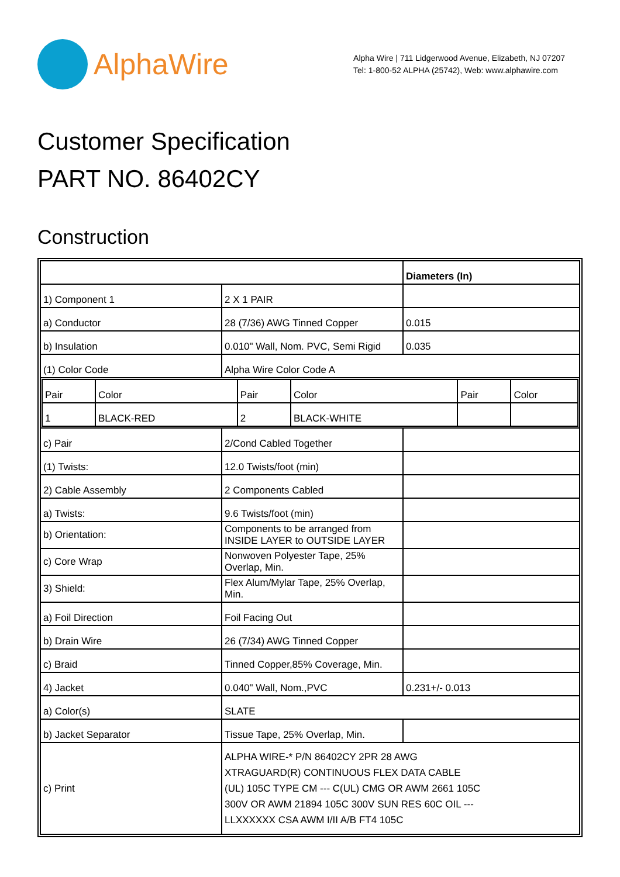AlphaWire
Alpha Wire | 711 Lidgerwood Avenue, Elizabeth, NJ 07207
Tel: 1-800-52 ALPHA (25742), Web: www.alphawire.com
Customer Specification
PART NO. 86402CY
Construction
| | | Diameters (In) |
| 1) Component 1 | 2 X 1 PAIR | |
| a) Conductor | 28 (7/36) AWG Tinned Copper | 0.015 |
| b) Insulation | 0.010" Wall, Nom. PVC, Semi Rigid | 0.035 |
| (1) Color Code | Alpha Wire Color Code A | |
| / Pair / Color / Pair / Color / Pair / Color / / 1 / BLACK-RED / 2 / BLACK-WHITE / / / | | |
| c) Pair | 2/Cond Cabled Together | |
| (1) Twists: | 12.0 Twists/foot (min) | |
| 2) Cable Assembly | 2 Components Cabled | |
| a) Twists: | 9.6 Twists/foot (min) | |
| b) Orientation: | Components to be arranged from INSIDE LAYER to OUTSIDE LAYER | |
| c) Core Wrap | Nonwoven Polyester Tape, 25% Overlap, Min. | |
| 3) Shield: | Flex Alum/Mylar Tape, 25% Overlap, Min. | |
| a) Foil Direction | Foil Facing Out | |
| b) Drain Wire | 26 (7/34) AWG Tinned Copper | |
| c) Braid | Tinned Copper,85% Coverage, Min. | |
| 4) Jacket | 0.040" Wall, Nom.,PVC | 0.231+/- 0.013 |
| a) Color(s) | SLATE | |
| b) Jacket Separator | Tissue Tape, 25% Overlap, Min. | |
| c) Print | ALPHA WIRE-* P/N 86402CY 2PR 28 AWG XTRAGUARD(R) CONTINUOUS FLEX DATA CABLE (UL) 105C TYPE CM --- C(UL) CMG OR AWM 2661 105C 300V OR AWM 21894 105C 300V SUN RES 60C OIL --- LLXXXXXX CSA AWM I/II A/B FT4 105C | |